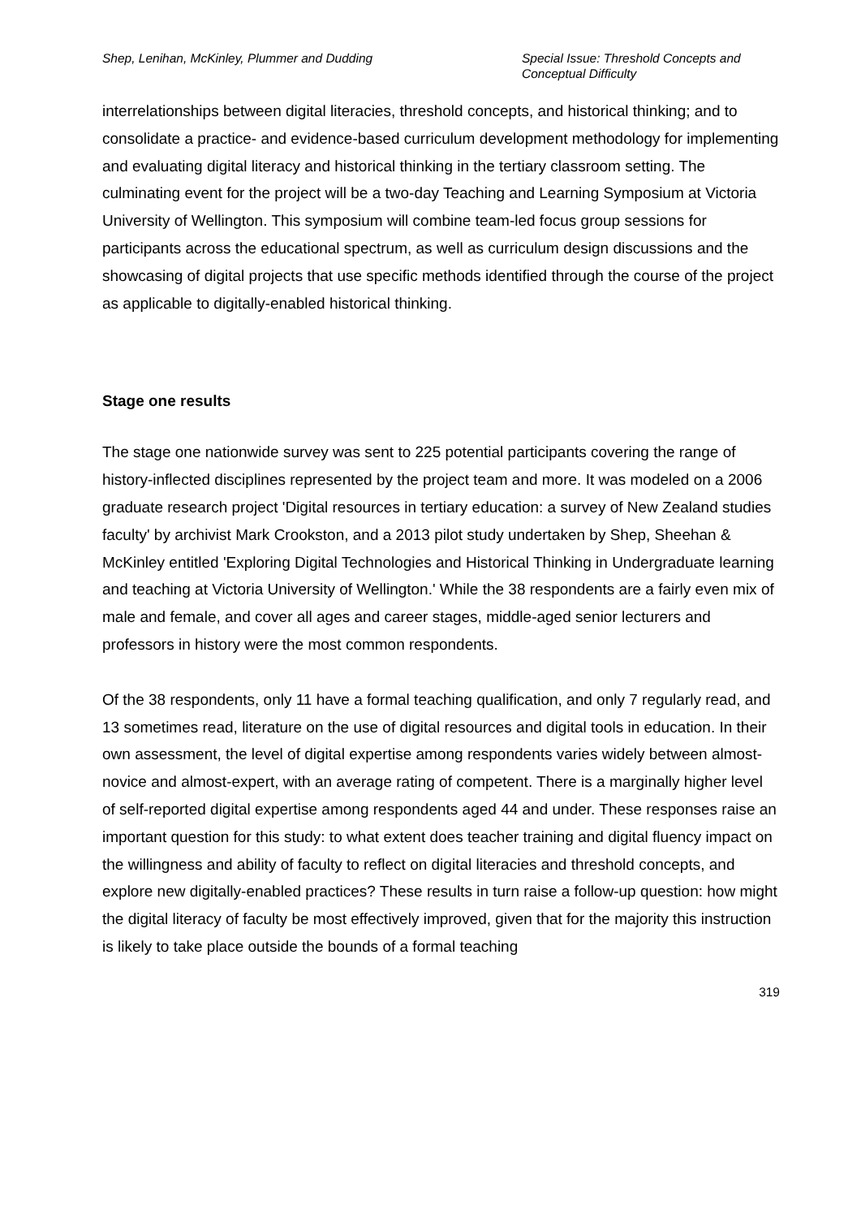Shep, Lenihan, McKinley, Plummer and Dudding
Special Issue: Threshold Concepts and Conceptual Difficulty
interrelationships between digital literacies, threshold concepts, and historical thinking; and to consolidate a practice- and evidence-based curriculum development methodology for implementing and evaluating digital literacy and historical thinking in the tertiary classroom setting. The culminating event for the project will be a two-day Teaching and Learning Symposium at Victoria University of Wellington. This symposium will combine team-led focus group sessions for participants across the educational spectrum, as well as curriculum design discussions and the showcasing of digital projects that use specific methods identified through the course of the project as applicable to digitally-enabled historical thinking.
Stage one results
The stage one nationwide survey was sent to 225 potential participants covering the range of history-inflected disciplines represented by the project team and more. It was modeled on a 2006 graduate research project 'Digital resources in tertiary education: a survey of New Zealand studies faculty' by archivist Mark Crookston, and a 2013 pilot study undertaken by Shep, Sheehan & McKinley entitled 'Exploring Digital Technologies and Historical Thinking in Undergraduate learning and teaching at Victoria University of Wellington.' While the 38 respondents are a fairly even mix of male and female, and cover all ages and career stages, middle-aged senior lecturers and professors in history were the most common respondents.
Of the 38 respondents, only 11 have a formal teaching qualification, and only 7 regularly read, and 13 sometimes read, literature on the use of digital resources and digital tools in education. In their own assessment, the level of digital expertise among respondents varies widely between almost-novice and almost-expert, with an average rating of competent. There is a marginally higher level of self-reported digital expertise among respondents aged 44 and under. These responses raise an important question for this study: to what extent does teacher training and digital fluency impact on the willingness and ability of faculty to reflect on digital literacies and threshold concepts, and explore new digitally-enabled practices? These results in turn raise a follow-up question: how might the digital literacy of faculty be most effectively improved, given that for the majority this instruction is likely to take place outside the bounds of a formal teaching
319